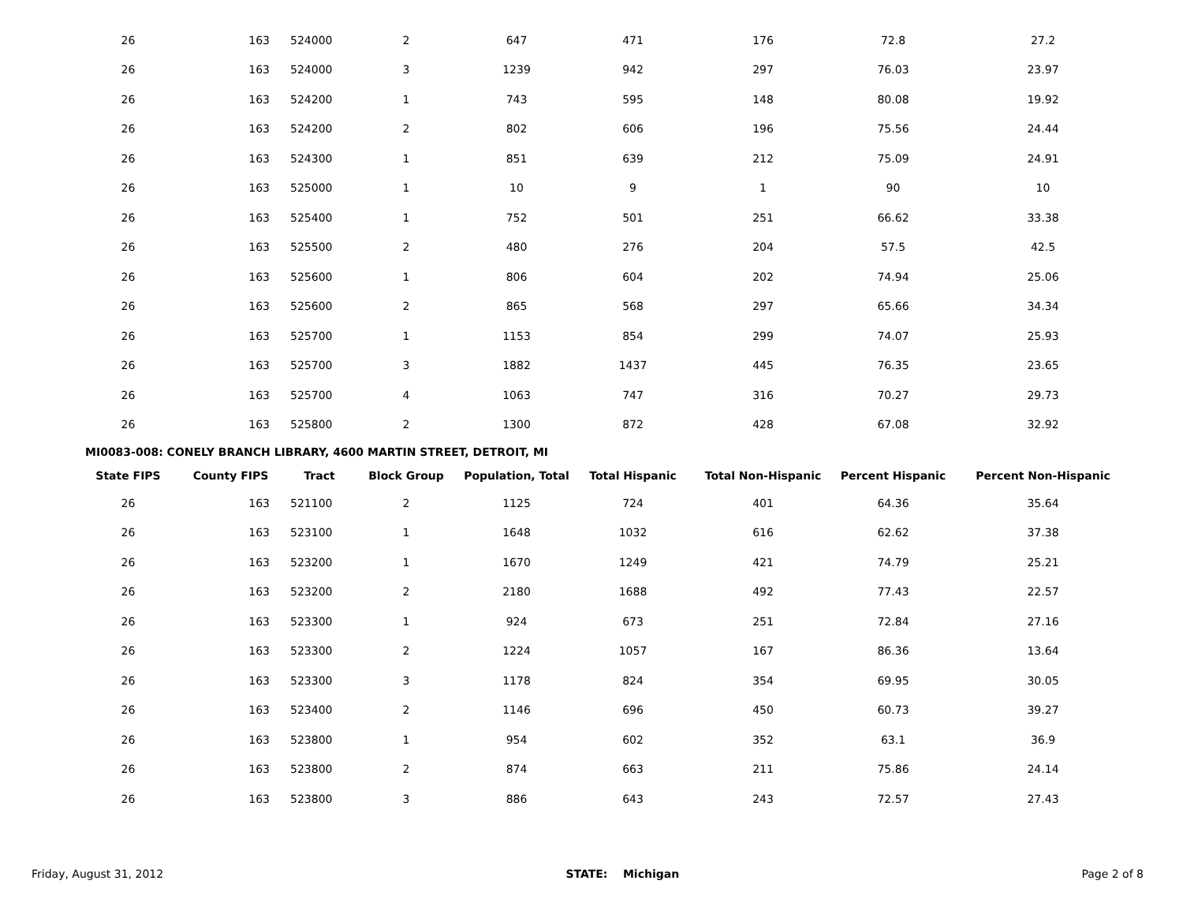| 26 | 163 | 524000 | 2 | 647 | 471 | 176 | 72.8 | 27.2 |
| 26 | 163 | 524000 | 3 | 1239 | 942 | 297 | 76.03 | 23.97 |
| 26 | 163 | 524200 | 1 | 743 | 595 | 148 | 80.08 | 19.92 |
| 26 | 163 | 524200 | 2 | 802 | 606 | 196 | 75.56 | 24.44 |
| 26 | 163 | 524300 | 1 | 851 | 639 | 212 | 75.09 | 24.91 |
| 26 | 163 | 525000 | 1 | 10 | 9 | 1 | 90 | 10 |
| 26 | 163 | 525400 | 1 | 752 | 501 | 251 | 66.62 | 33.38 |
| 26 | 163 | 525500 | 2 | 480 | 276 | 204 | 57.5 | 42.5 |
| 26 | 163 | 525600 | 1 | 806 | 604 | 202 | 74.94 | 25.06 |
| 26 | 163 | 525600 | 2 | 865 | 568 | 297 | 65.66 | 34.34 |
| 26 | 163 | 525700 | 1 | 1153 | 854 | 299 | 74.07 | 25.93 |
| 26 | 163 | 525700 | 3 | 1882 | 1437 | 445 | 76.35 | 23.65 |
| 26 | 163 | 525700 | 4 | 1063 | 747 | 316 | 70.27 | 29.73 |
| 26 | 163 | 525800 | 2 | 1300 | 872 | 428 | 67.08 | 32.92 |
MI0083-008: CONELY BRANCH LIBRARY, 4600 MARTIN STREET, DETROIT, MI
| State FIPS | County FIPS | Tract | Block Group | Population, Total | Total Hispanic | Total Non-Hispanic | Percent Hispanic | Percent Non-Hispanic |
| --- | --- | --- | --- | --- | --- | --- | --- | --- |
| 26 | 163 | 521100 | 2 | 1125 | 724 | 401 | 64.36 | 35.64 |
| 26 | 163 | 523100 | 1 | 1648 | 1032 | 616 | 62.62 | 37.38 |
| 26 | 163 | 523200 | 1 | 1670 | 1249 | 421 | 74.79 | 25.21 |
| 26 | 163 | 523200 | 2 | 2180 | 1688 | 492 | 77.43 | 22.57 |
| 26 | 163 | 523300 | 1 | 924 | 673 | 251 | 72.84 | 27.16 |
| 26 | 163 | 523300 | 2 | 1224 | 1057 | 167 | 86.36 | 13.64 |
| 26 | 163 | 523300 | 3 | 1178 | 824 | 354 | 69.95 | 30.05 |
| 26 | 163 | 523400 | 2 | 1146 | 696 | 450 | 60.73 | 39.27 |
| 26 | 163 | 523800 | 1 | 954 | 602 | 352 | 63.1 | 36.9 |
| 26 | 163 | 523800 | 2 | 874 | 663 | 211 | 75.86 | 24.14 |
| 26 | 163 | 523800 | 3 | 886 | 643 | 243 | 72.57 | 27.43 |
Friday, August 31, 2012 STATE: Michigan Page 2 of 8